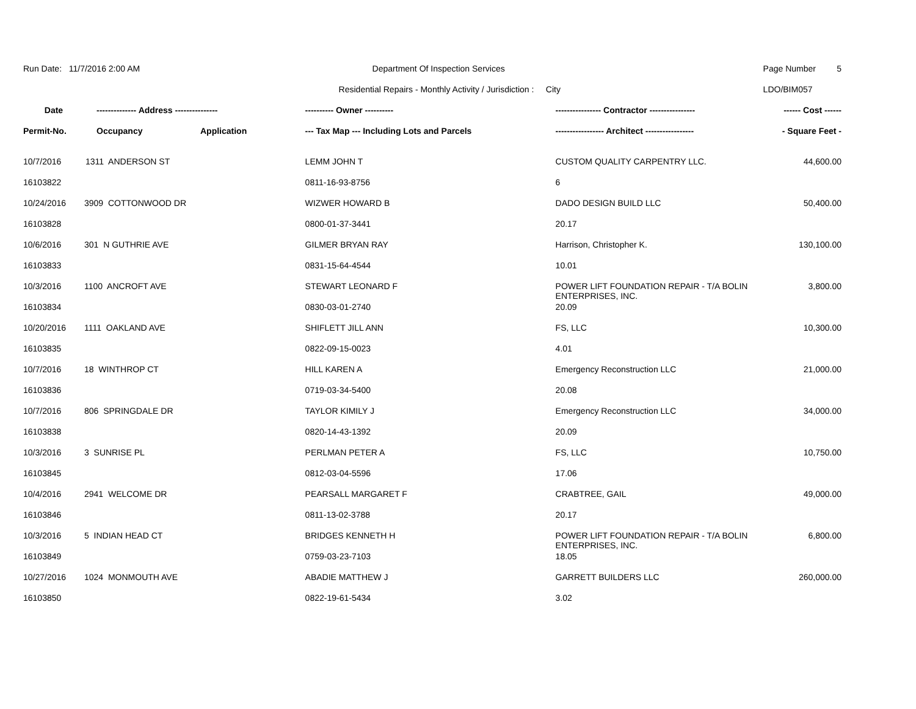| Run Date: 11/7/2016 2:00 AM | | | Department Of Inspection Services | | Page Number | 5 |
| | | | Residential Repairs - Monthly Activity / Jurisdiction : City | | LDO/BIM057 | |
| Date | -------------- Address --------------- | | ---------- Owner ---------- | ---------------- Contractor ---------------- | ------ Cost ------ | |
| Permit-No. | Occupancy | Application | --- Tax Map --- Including Lots and Parcels | ----------------- Architect ----------------- | - Square Feet - | |
| 10/7/2016 | 1311 ANDERSON ST | | LEMM JOHN T | CUSTOM QUALITY CARPENTRY LLC. | 44,600.00 | |
| 16103822 | | | 0811-16-93-8756 | 6 | | |
| 10/24/2016 | 3909 COTTONWOOD DR | | WIZWER HOWARD B | DADO DESIGN BUILD LLC | 50,400.00 | |
| 16103828 | | | 0800-01-37-3441 | 20.17 | | |
| 10/6/2016 | 301 N GUTHRIE AVE | | GILMER BRYAN RAY | Harrison, Christopher K. | 130,100.00 | |
| 16103833 | | | 0831-15-64-4544 | 10.01 | | |
| 10/3/2016 | 1100 ANCROFT AVE | | STEWART LEONARD F | POWER LIFT FOUNDATION REPAIR - T/A BOLIN ENTERPRISES, INC. | 3,800.00 | |
| 16103834 | | | 0830-03-01-2740 | 20.09 | | |
| 10/20/2016 | 1111 OAKLAND AVE | | SHIFLETT JILL ANN | FS, LLC | 10,300.00 | |
| 16103835 | | | 0822-09-15-0023 | 4.01 | | |
| 10/7/2016 | 18 WINTHROP CT | | HILL KAREN A | Emergency Reconstruction LLC | 21,000.00 | |
| 16103836 | | | 0719-03-34-5400 | 20.08 | | |
| 10/7/2016 | 806 SPRINGDALE DR | | TAYLOR KIMILY J | Emergency Reconstruction LLC | 34,000.00 | |
| 16103838 | | | 0820-14-43-1392 | 20.09 | | |
| 10/3/2016 | 3 SUNRISE PL | | PERLMAN PETER A | FS, LLC | 10,750.00 | |
| 16103845 | | | 0812-03-04-5596 | 17.06 | | |
| 10/4/2016 | 2941 WELCOME DR | | PEARSALL MARGARET F | CRABTREE, GAIL | 49,000.00 | |
| 16103846 | | | 0811-13-02-3788 | 20.17 | | |
| 10/3/2016 | 5 INDIAN HEAD CT | | BRIDGES KENNETH H | POWER LIFT FOUNDATION REPAIR - T/A BOLIN ENTERPRISES, INC. | 6,800.00 | |
| 16103849 | | | 0759-03-23-7103 | 18.05 | | |
| 10/27/2016 | 1024 MONMOUTH AVE | | ABADIE MATTHEW J | GARRETT BUILDERS LLC | 260,000.00 | |
| 16103850 | | | 0822-19-61-5434 | 3.02 | | |